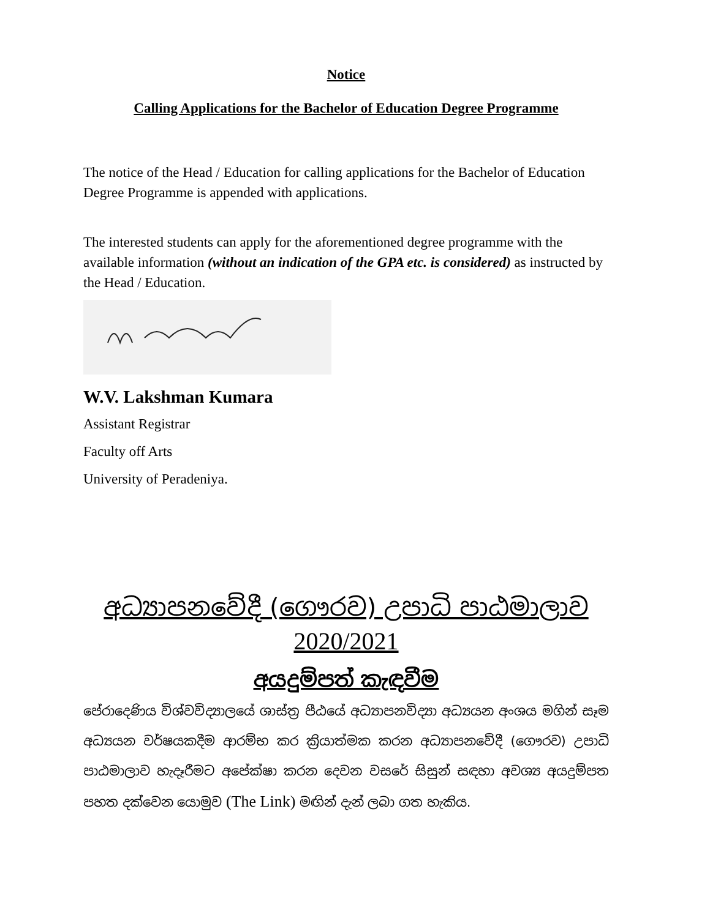Notice
Calling Applications for the Bachelor of Education Degree Programme
The notice of the Head / Education for calling applications for the Bachelor of Education Degree Programme is appended with applications.
The interested students can apply for the aforementioned degree programme with the available information (without an indication of the GPA etc. is considered) as instructed by the Head / Education.
W.V. Lakshman Kumara
Assistant Registrar
Faculty off Arts
University of Peradeniya.
අධ්‍යාපනවේදී (ගෞරව) උපාධි පාඨමාලාව
2020/2021
අයදුම්පත් කැඳවීම
පේරාදෙණිය විශ්වවිද්‍යාලයේ ශාස්ත්‍ර පීඨයේ අධ්‍යාපනවිද්‍යා අධ්‍යයන අංශය මගින් සෑම අධ්‍යයන වර්ෂයකදීම ආරම්භ කර ක්‍රියාත්මක කරන අධ්‍යාපනවේදී (ගෞරව) උපාධි පාඨමාලාව හැදෑරීමට අපේක්ෂා කරන දෙවන වසරේ සිසුන් සඳහා අවශ්‍ය අයදුම්පත පහත දක්වෙන යොමුව (The Link) මඟින් දැන් ලබා ගත හැකිය.